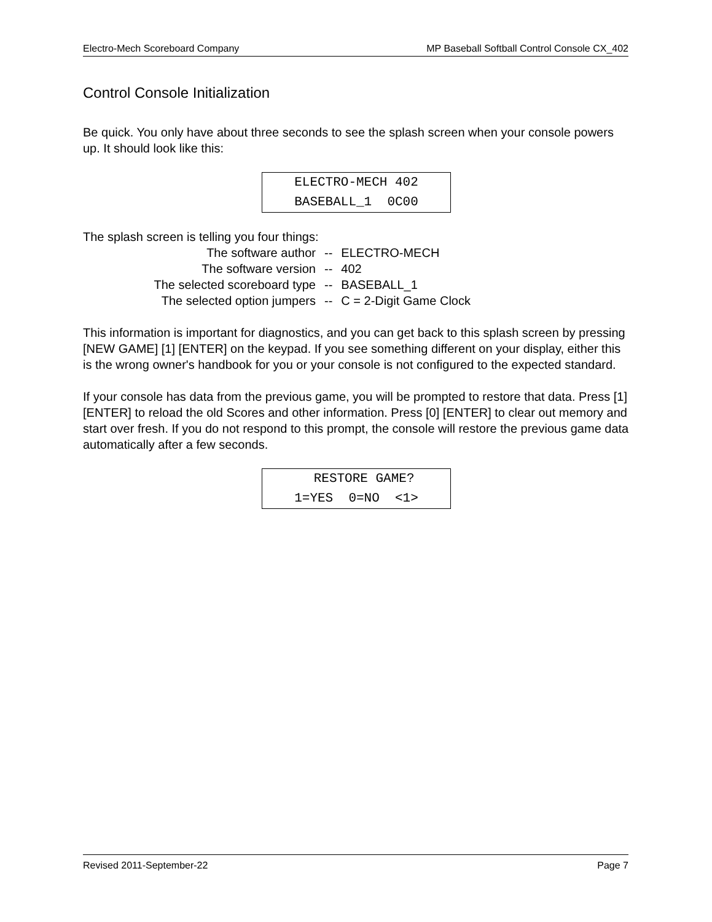Electro-Mech Scoreboard Company MP Baseball Softball Control Console CX_402
Control Console Initialization
Be quick. You only have about three seconds to see the splash screen when your console powers up. It should look like this:
ELECTRO-MECH 402 BASEBALL_1 0C00
The splash screen is telling you four things:
| The software author | -- | ELECTRO-MECH |
| The software version | -- | 402 |
| The selected scoreboard type | -- | BASEBALL_1 |
| The selected option jumpers | -- | C = 2-Digit Game Clock |
This information is important for diagnostics, and you can get back to this splash screen by pressing [NEW GAME] [1] [ENTER] on the keypad. If you see something different on your display, either this is the wrong owner's handbook for you or your console is not configured to the expected standard.
If your console has data from the previous game, you will be prompted to restore that data. Press [1] [ENTER] to reload the old Scores and other information. Press [0] [ENTER] to clear out memory and start over fresh. If you do not respond to this prompt, the console will restore the previous game data automatically after a few seconds.
RESTORE GAME? 1=YES 0=NO <1>
Revised 2011-September-22 Page 7